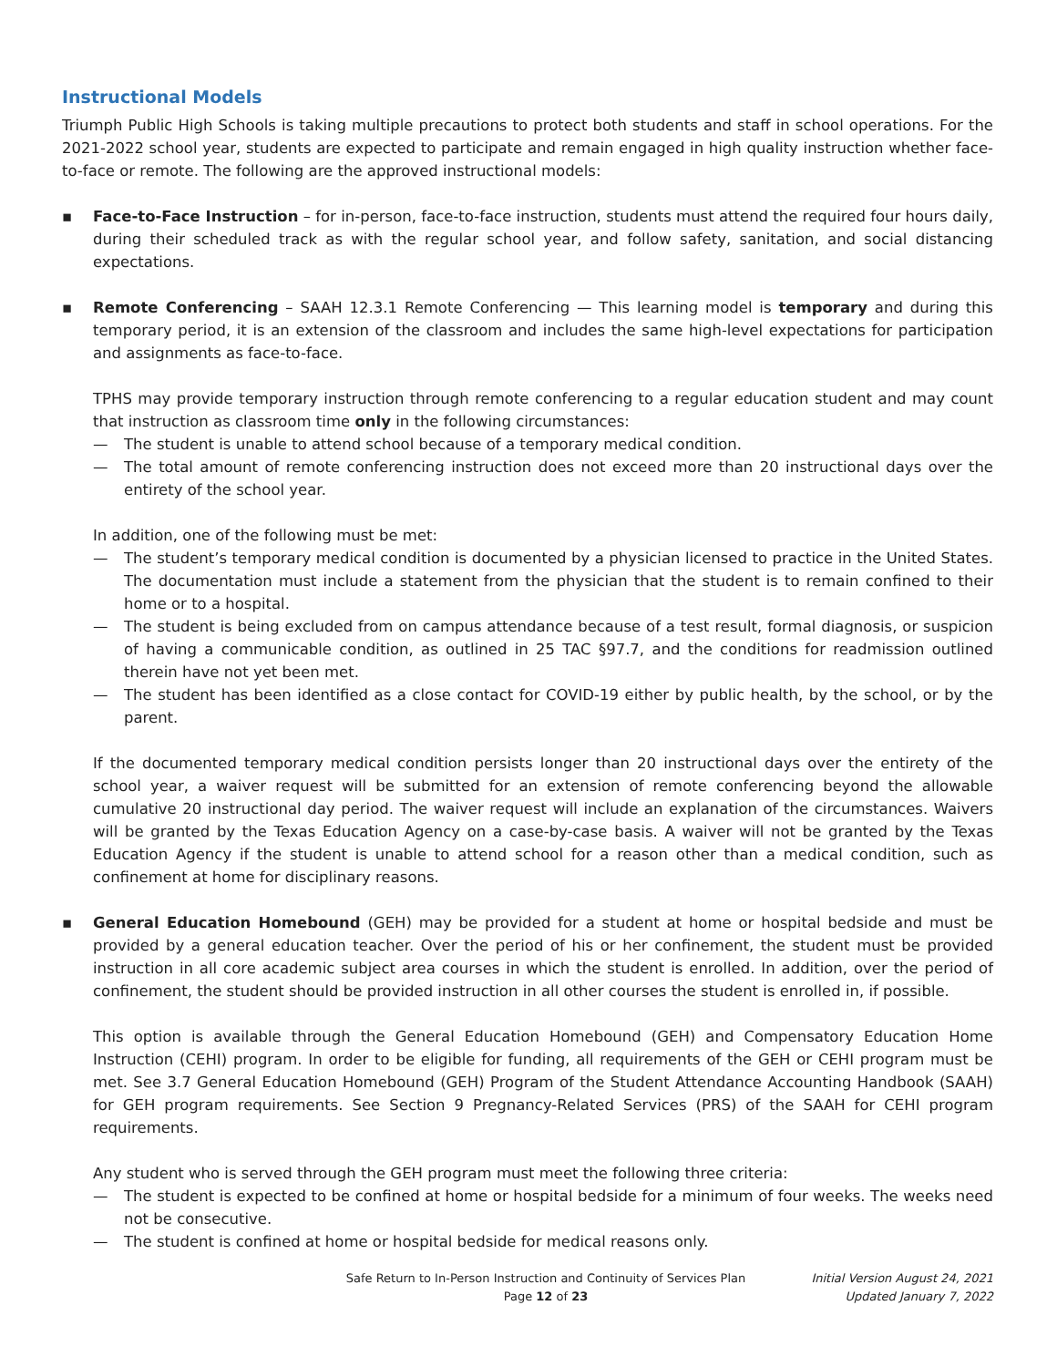Instructional Models
Triumph Public High Schools is taking multiple precautions to protect both students and staff in school operations. For the 2021-2022 school year, students are expected to participate and remain engaged in high quality instruction whether face-to-face or remote. The following are the approved instructional models:
▪ Face-to-Face Instruction – for in-person, face-to-face instruction, students must attend the required four hours daily, during their scheduled track as with the regular school year, and follow safety, sanitation, and social distancing expectations.
▪ Remote Conferencing – SAAH 12.3.1 Remote Conferencing — This learning model is temporary and during this temporary period, it is an extension of the classroom and includes the same high-level expectations for participation and assignments as face-to-face.
TPHS may provide temporary instruction through remote conferencing to a regular education student and may count that instruction as classroom time only in the following circumstances:
— The student is unable to attend school because of a temporary medical condition.
— The total amount of remote conferencing instruction does not exceed more than 20 instructional days over the entirety of the school year.
In addition, one of the following must be met:
— The student’s temporary medical condition is documented by a physician licensed to practice in the United States. The documentation must include a statement from the physician that the student is to remain confined to their home or to a hospital.
— The student is being excluded from on campus attendance because of a test result, formal diagnosis, or suspicion of having a communicable condition, as outlined in 25 TAC §97.7, and the conditions for readmission outlined therein have not yet been met.
— The student has been identified as a close contact for COVID-19 either by public health, by the school, or by the parent.
If the documented temporary medical condition persists longer than 20 instructional days over the entirety of the school year, a waiver request will be submitted for an extension of remote conferencing beyond the allowable cumulative 20 instructional day period. The waiver request will include an explanation of the circumstances. Waivers will be granted by the Texas Education Agency on a case-by-case basis. A waiver will not be granted by the Texas Education Agency if the student is unable to attend school for a reason other than a medical condition, such as confinement at home for disciplinary reasons.
▪ General Education Homebound (GEH) may be provided for a student at home or hospital bedside and must be provided by a general education teacher. Over the period of his or her confinement, the student must be provided instruction in all core academic subject area courses in which the student is enrolled. In addition, over the period of confinement, the student should be provided instruction in all other courses the student is enrolled in, if possible.
This option is available through the General Education Homebound (GEH) and Compensatory Education Home Instruction (CEHI) program. In order to be eligible for funding, all requirements of the GEH or CEHI program must be met. See 3.7 General Education Homebound (GEH) Program of the Student Attendance Accounting Handbook (SAAH) for GEH program requirements. See Section 9 Pregnancy-Related Services (PRS) of the SAAH for CEHI program requirements.
Any student who is served through the GEH program must meet the following three criteria:
— The student is expected to be confined at home or hospital bedside for a minimum of four weeks. The weeks need not be consecutive.
— The student is confined at home or hospital bedside for medical reasons only.
Safe Return to In-Person Instruction and Continuity of Services Plan
Page 12 of 23
Initial Version August 24, 2021
Updated January 7, 2022